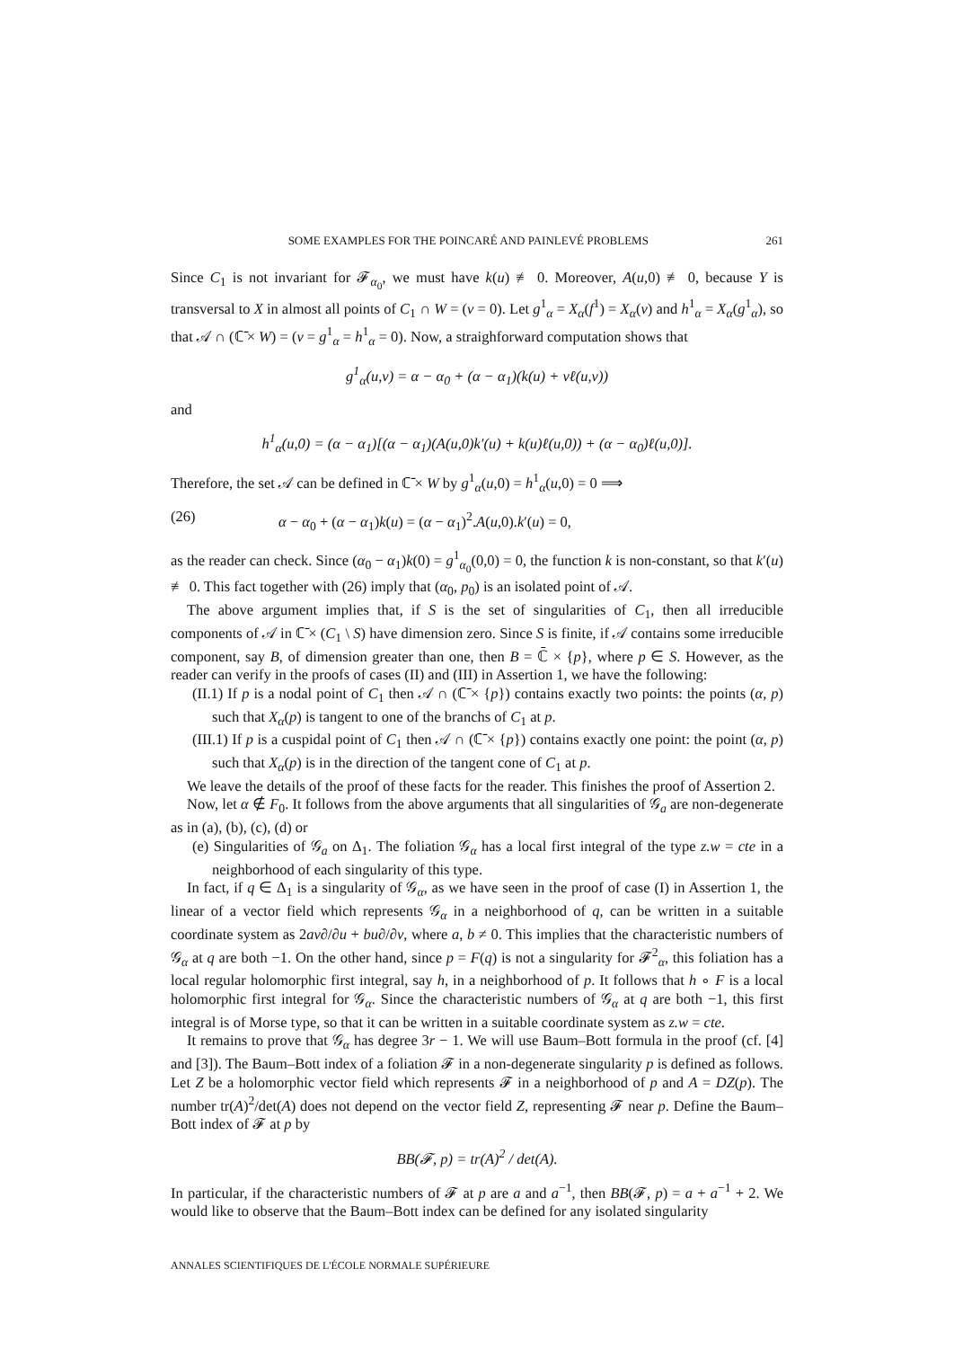SOME EXAMPLES FOR THE POINCARÉ AND PAINLEVÉ PROBLEMS 261
Since C<sub>1</sub> is not invariant for 𝓕<sub>α<sub>0</sub></sub>, we must have k(u) ≢ 0. Moreover, A(u,0) ≢ 0, because Y is transversal to X in almost all points of C<sub>1</sub> ∩ W = (v = 0). Let g<sup>1</sup><sub>α</sub> = X<sub>α</sub>(f<sup>1</sup>) = X<sub>α</sub>(v) and h<sup>1</sup><sub>α</sub> = X<sub>α</sub>(g<sup>1</sup><sub>α</sub>), so that 𝒜 ∩ (ℂ̄ × W) = (v = g<sup>1</sup><sub>α</sub> = h<sup>1</sup><sub>α</sub> = 0). Now, a straighforward computation shows that
g<sup>1</sup><sub>α</sub>(u,v) = α − α<sub>0</sub> + (α − α<sub>1</sub>)(k(u) + vℓ(u,v))
and
h<sup>1</sup><sub>α</sub>(u,0) = (α − α<sub>1</sub>)[(α − α<sub>1</sub>)(A(u,0)k′(u) + k(u)ℓ(u,0)) + (α − α<sub>0</sub>)ℓ(u,0)].
Therefore, the set 𝒜 can be defined in ℂ̄ × W by g<sup>1</sup><sub>α</sub>(u,0) = h<sup>1</sup><sub>α</sub>(u,0) = 0 ⟹
(26) α − α<sub>0</sub> + (α − α<sub>1</sub>)k(u) = (α − α<sub>1</sub>)<sup>2</sup>.A(u,0).k′(u) = 0,
as the reader can check. Since (α<sub>0</sub> − α<sub>1</sub>)k(0) = g<sup>1</sup><sub>α<sub>0</sub></sub>(0,0) = 0, the function k is non-constant, so that k′(u) ≢ 0. This fact together with (26) imply that (α<sub>0</sub>, p<sub>0</sub>) is an isolated point of 𝒜.
The above argument implies that, if S is the set of singularities of C<sub>1</sub>, then all irreducible components of 𝒜 in ℂ̄ × (C<sub>1</sub> \ S) have dimension zero. Since S is finite, if 𝒜 contains some irreducible component, say B, of dimension greater than one, then B = ℂ̄ × {p}, where p ∈ S. However, as the reader can verify in the proofs of cases (II) and (III) in Assertion 1, we have the following:
(II.1) If p is a nodal point of C<sub>1</sub> then 𝒜 ∩ (ℂ̄ × {p}) contains exactly two points: the points (α, p) such that X<sub>α</sub>(p) is tangent to one of the branchs of C<sub>1</sub> at p.
(III.1) If p is a cuspidal point of C<sub>1</sub> then 𝒜 ∩ (ℂ̄ × {p}) contains exactly one point: the point (α, p) such that X<sub>α</sub>(p) is in the direction of the tangent cone of C<sub>1</sub> at p.
We leave the details of the proof of these facts for the reader. This finishes the proof of Assertion 2.
Now, let α ∉ F<sub>0</sub>. It follows from the above arguments that all singularities of 𝒢<sub>a</sub> are non-degenerate as in (a), (b), (c), (d) or
(e) Singularities of 𝒢<sub>a</sub> on Δ<sub>1</sub>. The foliation 𝒢<sub>α</sub> has a local first integral of the type z.w = cte in a neighborhood of each singularity of this type.
In fact, if q ∈ Δ<sub>1</sub> is a singularity of 𝒢<sub>α</sub>, as we have seen in the proof of case (I) in Assertion 1, the linear of a vector field which represents 𝒢<sub>α</sub> in a neighborhood of q, can be written in a suitable coordinate system as 2av∂/∂u + bu∂/∂v, where a, b ≠ 0. This implies that the characteristic numbers of 𝒢<sub>α</sub> at q are both −1. On the other hand, since p = F(q) is not a singularity for 𝓕<sup>2</sup><sub>α</sub>, this foliation has a local regular holomorphic first integral, say h, in a neighborhood of p. It follows that h ∘ F is a local holomorphic first integral for 𝒢<sub>α</sub>. Since the characteristic numbers of 𝒢<sub>α</sub> at q are both −1, this first integral is of Morse type, so that it can be written in a suitable coordinate system as z.w = cte.
It remains to prove that 𝒢<sub>α</sub> has degree 3r − 1. We will use Baum–Bott formula in the proof (cf. [4] and [3]). The Baum–Bott index of a foliation 𝓕 in a non-degenerate singularity p is defined as follows. Let Z be a holomorphic vector field which represents 𝓕 in a neighborhood of p and A = DZ(p). The number tr(A)<sup>2</sup>/det(A) does not depend on the vector field Z, representing 𝓕 near p. Define the Baum–Bott index of 𝓕 at p by
BB(𝓕, p) = tr(A)<sup>2</sup> / det(A).
In particular, if the characteristic numbers of 𝓕 at p are a and a<sup>−1</sup>, then BB(𝓕, p) = a + a<sup>−1</sup> + 2. We would like to observe that the Baum–Bott index can be defined for any isolated singularity
ANNALES SCIENTIFIQUES DE L'ÉCOLE NORMALE SUPÉRIEURE